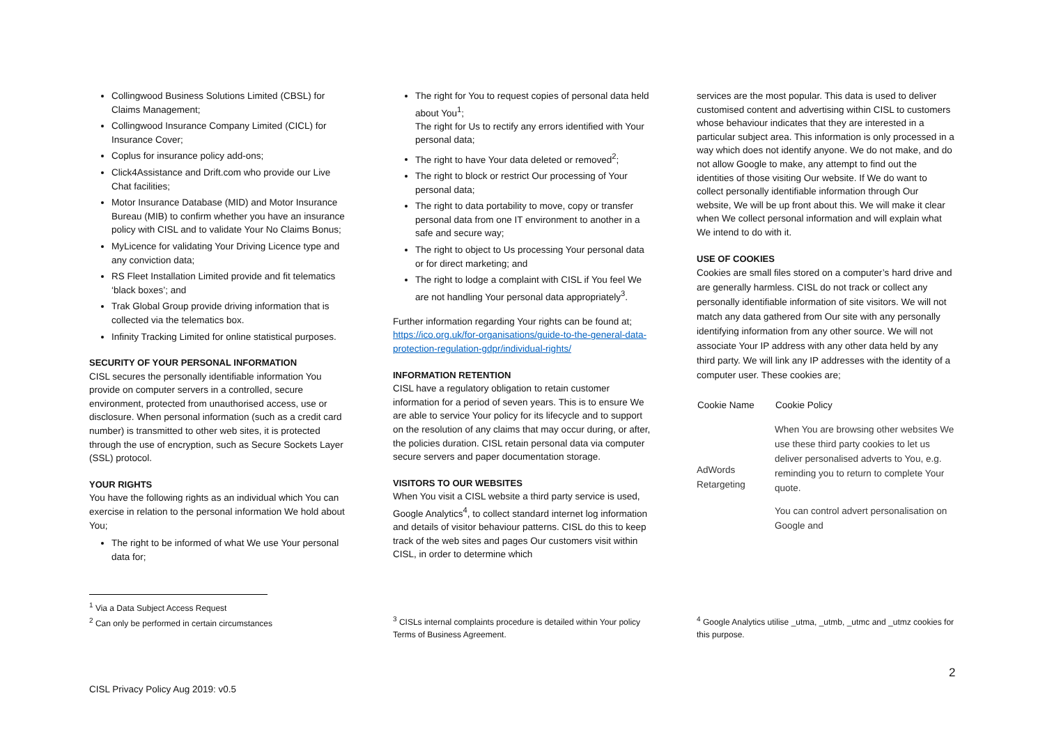Collingwood Business Solutions Limited (CBSL) for Claims Management;
Collingwood Insurance Company Limited (CICL) for Insurance Cover;
Coplus for insurance policy add-ons;
Click4Assistance and Drift.com who provide our Live Chat facilities;
Motor Insurance Database (MID) and Motor Insurance Bureau (MIB) to confirm whether you have an insurance policy with CISL and to validate Your No Claims Bonus;
MyLicence for validating Your Driving Licence type and any conviction data;
RS Fleet Installation Limited provide and fit telematics ‘black boxes’; and
Trak Global Group provide driving information that is collected via the telematics box.
Infinity Tracking Limited for online statistical purposes.
SECURITY OF YOUR PERSONAL INFORMATION
CISL secures the personally identifiable information You provide on computer servers in a controlled, secure environment, protected from unauthorised access, use or disclosure. When personal information (such as a credit card number) is transmitted to other web sites, it is protected through the use of encryption, such as Secure Sockets Layer (SSL) protocol.
YOUR RIGHTS
You have the following rights as an individual which You can exercise in relation to the personal information We hold about You;
The right to be informed of what We use Your personal data for;
<sup>1</sup> Via a Data Subject Access Request
<sup>2</sup> Can only be performed in certain circumstances
The right for You to request copies of personal data held about You<sup>1</sup>;
The right for Us to rectify any errors identified with Your personal data;
The right to have Your data deleted or removed<sup>2</sup>;
The right to block or restrict Our processing of Your personal data;
The right to data portability to move, copy or transfer personal data from one IT environment to another in a safe and secure way;
The right to object to Us processing Your personal data or for direct marketing; and
The right to lodge a complaint with CISL if You feel We are not handling Your personal data appropriately<sup>3</sup>.
Further information regarding Your rights can be found at; https://ico.org.uk/for-organisations/guide-to-the-general-data-protection-regulation-gdpr/individual-rights/
INFORMATION RETENTION
CISL have a regulatory obligation to retain customer information for a period of seven years. This is to ensure We are able to service Your policy for its lifecycle and to support on the resolution of any claims that may occur during, or after, the policies duration. CISL retain personal data via computer secure servers and paper documentation storage.
VISITORS TO OUR WEBSITES
When You visit a CISL website a third party service is used, Google Analytics<sup>4</sup>, to collect standard internet log information and details of visitor behaviour patterns. CISL do this to keep track of the web sites and pages Our customers visit within CISL, in order to determine which
<sup>3</sup> CISLs internal complaints procedure is detailed within Your policy Terms of Business Agreement.
services are the most popular. This data is used to deliver customised content and advertising within CISL to customers whose behaviour indicates that they are interested in a particular subject area. This information is only processed in a way which does not identify anyone. We do not make, and do not allow Google to make, any attempt to find out the identities of those visiting Our website. If We do want to collect personally identifiable information through Our website, We will be up front about this. We will make it clear when We collect personal information and will explain what We intend to do with it.
USE OF COOKIES
Cookies are small files stored on a computer’s hard drive and are generally harmless. CISL do not track or collect any personally identifiable information of site visitors. We will not match any data gathered from Our site with any personally identifying information from any other source. We will not associate Your IP address with any other data held by any third party. We will link any IP addresses with the identity of a computer user. These cookies are;
| Cookie Name | Cookie Policy |
| --- | --- |
| AdWords Retargeting | When You are browsing other websites We use these third party cookies to let us deliver personalised adverts to You, e.g. reminding you to return to complete Your quote. You can control advert personalisation on Google and |
<sup>4</sup> Google Analytics utilise _utma, _utmb, _utmc and _utmz cookies for this purpose.
2
CISL Privacy Policy Aug 2019: v0.5